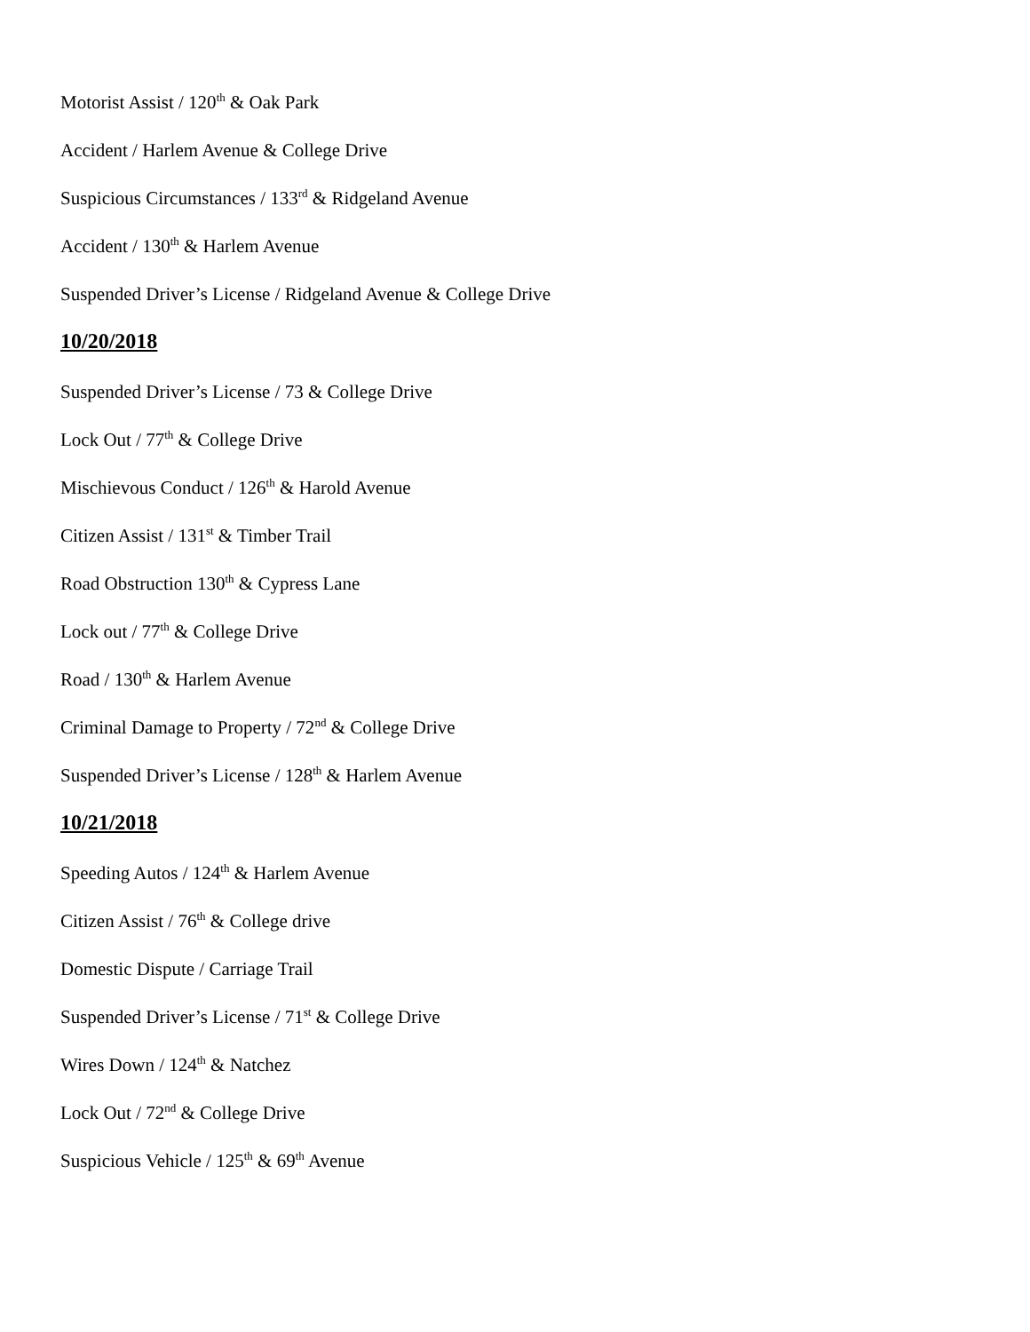Motorist Assist / 120<sup>th</sup> & Oak Park
Accident / Harlem Avenue & College Drive
Suspicious Circumstances / 133<sup>rd</sup> & Ridgeland Avenue
Accident / 130<sup>th</sup> & Harlem Avenue
Suspended Driver’s License / Ridgeland Avenue & College Drive
10/20/2018
Suspended Driver’s License / 73 & College Drive
Lock Out / 77<sup>th</sup> & College Drive
Mischievous Conduct / 126<sup>th</sup> & Harold Avenue
Citizen Assist / 131<sup>st</sup> & Timber Trail
Road Obstruction 130<sup>th</sup> & Cypress Lane
Lock out / 77<sup>th</sup> & College Drive
Road / 130<sup>th</sup> & Harlem Avenue
Criminal Damage to Property / 72<sup>nd</sup> & College Drive
Suspended Driver’s License / 128<sup>th</sup> & Harlem Avenue
10/21/2018
Speeding Autos / 124<sup>th</sup> & Harlem Avenue
Citizen Assist / 76<sup>th</sup> & College drive
Domestic Dispute / Carriage Trail
Suspended Driver’s License / 71<sup>st</sup> & College Drive
Wires Down / 124<sup>th</sup> & Natchez
Lock Out / 72<sup>nd</sup> & College Drive
Suspicious Vehicle / 125<sup>th</sup> & 69<sup>th</sup> Avenue